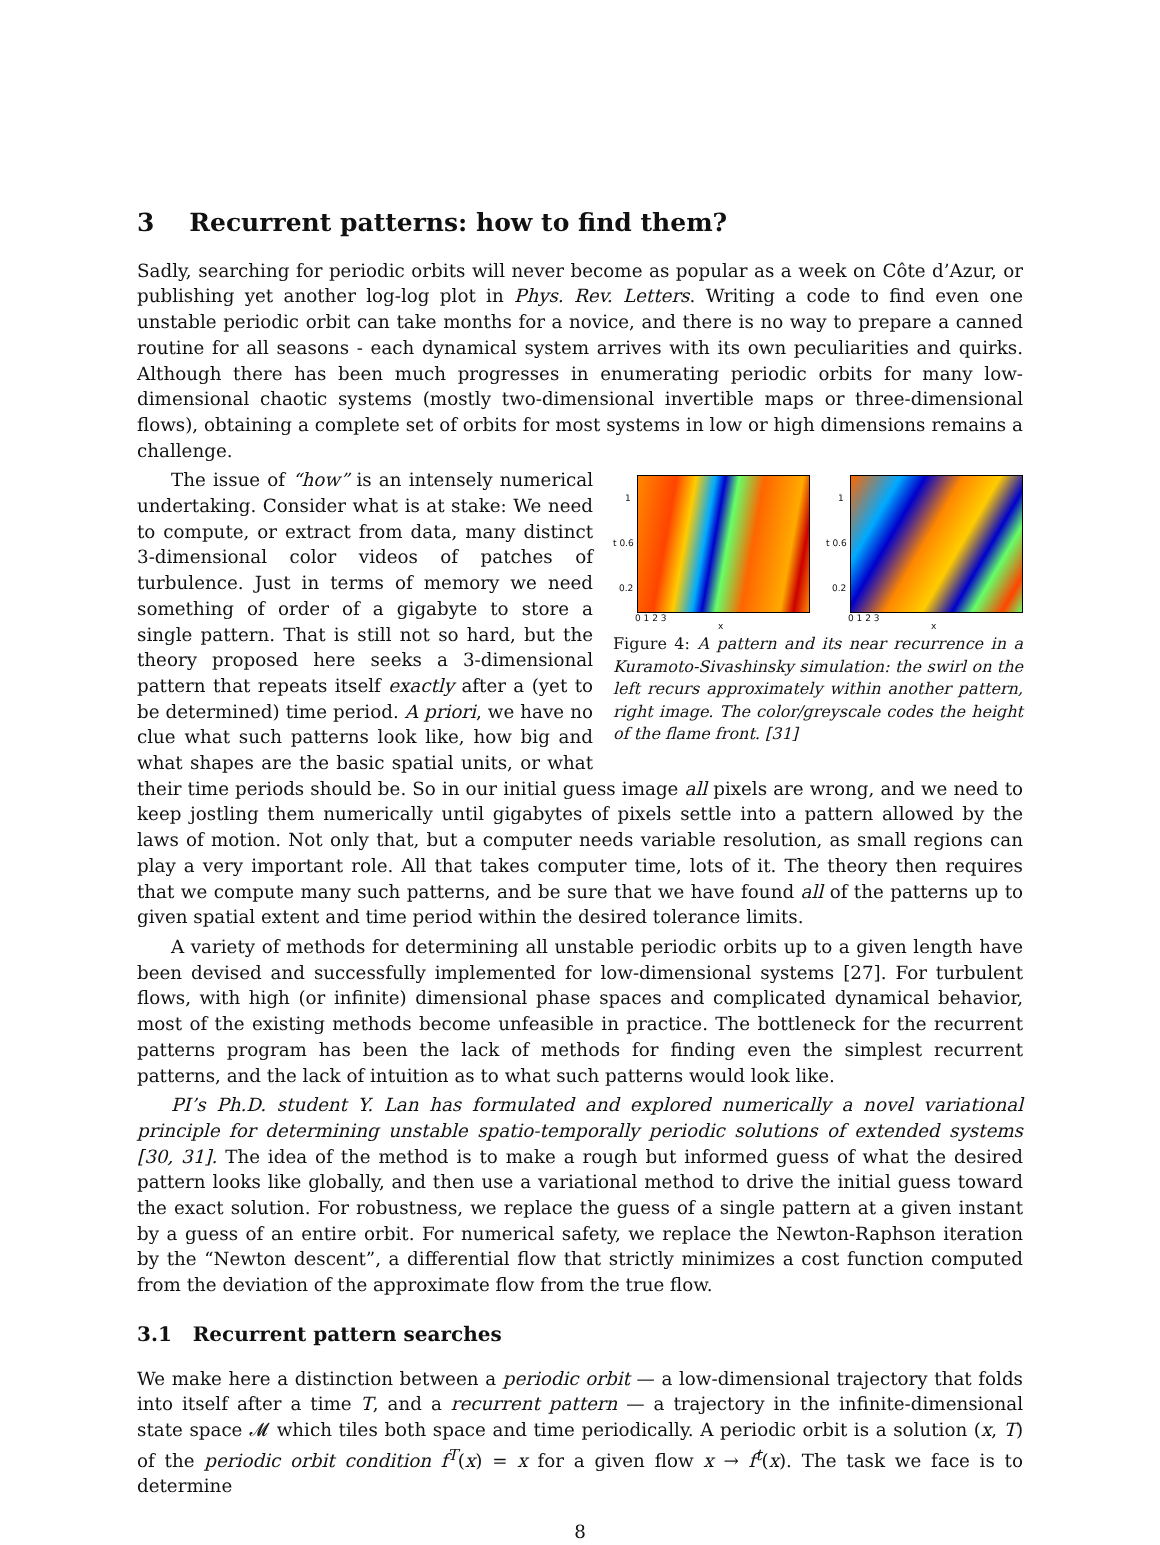3 Recurrent patterns: how to find them?
Sadly, searching for periodic orbits will never become as popular as a week on Côte d’Azur, or publishing yet another log-log plot in Phys. Rev. Letters. Writing a code to find even one unstable periodic orbit can take months for a novice, and there is no way to prepare a canned routine for all seasons - each dynamical system arrives with its own peculiarities and quirks. Although there has been much progresses in enumerating periodic orbits for many low-dimensional chaotic systems (mostly two-dimensional invertible maps or three-dimensional flows), obtaining a complete set of orbits for most systems in low or high dimensions remains a challenge.
1
t 0.6
0.2
0 1 2 3
x
1
t 0.6
0.2
0 1 2 3
x
Figure 4: A pattern and its near recurrence in a Kuramoto-Sivashinsky simulation: the swirl on the left recurs approximately within another pattern, right image. The color/greyscale codes the height of the flame front. [31]
The issue of “how” is an intensely numerical undertaking. Consider what is at stake: We need to compute, or extract from data, many distinct 3-dimensional color videos of patches of turbulence. Just in terms of memory we need something of order of a gigabyte to store a single pattern. That is still not so hard, but the theory proposed here seeks a 3-dimensional pattern that repeats itself exactly after a (yet to be determined) time period. A priori, we have no clue what such patterns look like, how big and what shapes are the basic spatial units, or what their time periods should be. So in our initial guess image all pixels are wrong, and we need to keep jostling them numerically until gigabytes of pixels settle into a pattern allowed by the laws of motion. Not only that, but a computer needs variable resolution, as small regions can play a very important role. All that takes computer time, lots of it. The theory then requires that we compute many such patterns, and be sure that we have found all of the patterns up to given spatial extent and time period within the desired tolerance limits.
A variety of methods for determining all unstable periodic orbits up to a given length have been devised and successfully implemented for low-dimensional systems [27]. For turbulent flows, with high (or infinite) dimensional phase spaces and complicated dynamical behavior, most of the existing methods become unfeasible in practice. The bottleneck for the recurrent patterns program has been the lack of methods for finding even the simplest recurrent patterns, and the lack of intuition as to what such patterns would look like.
PI’s Ph.D. student Y. Lan has formulated and explored numerically a novel variational principle for determining unstable spatio-temporally periodic solutions of extended systems [30, 31]. The idea of the method is to make a rough but informed guess of what the desired pattern looks like globally, and then use a variational method to drive the initial guess toward the exact solution. For robustness, we replace the guess of a single pattern at a given instant by a guess of an entire orbit. For numerical safety, we replace the Newton-Raphson iteration by the “Newton descent”, a differential flow that strictly minimizes a cost function computed from the deviation of the approximate flow from the true flow.
3.1 Recurrent pattern searches
We make here a distinction between a periodic orbit — a low-dimensional trajectory that folds into itself after a time T, and a recurrent pattern — a trajectory in the infinite-dimensional state space 𝓜 which tiles both space and time periodically. A periodic orbit is a solution (x, T) of the periodic orbit condition f<sup>T</sup>(x) = x for a given flow x → f<sup>t</sup>(x). The task we face is to determine
8